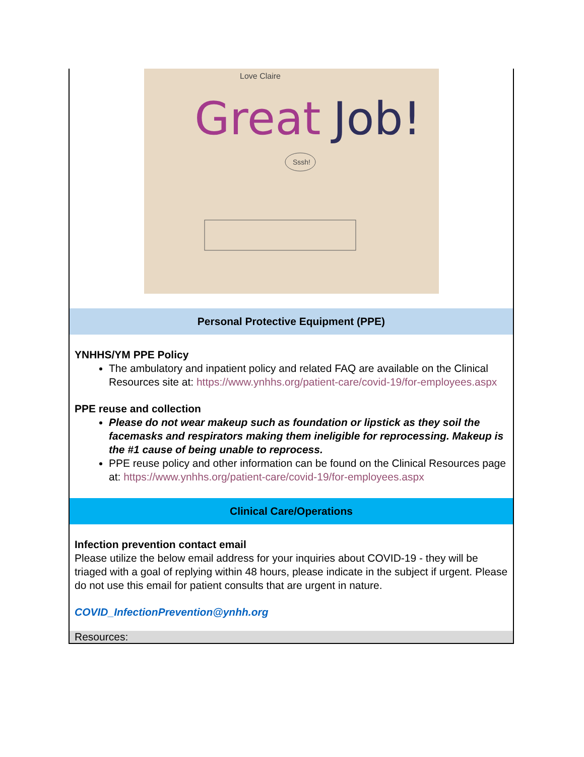Great
Job!
Love Claire
Sssh!
Personal Protective Equipment (PPE)
YNHHS/YM PPE Policy
The ambulatory and inpatient policy and related FAQ are available on the Clinical Resources site at: https://www.ynhhs.org/patient-care/covid-19/for-employees.aspx
PPE reuse and collection
Please do not wear makeup such as foundation or lipstick as they soil the facemasks and respirators making them ineligible for reprocessing. Makeup is the #1 cause of being unable to reprocess.
PPE reuse policy and other information can be found on the Clinical Resources page at: https://www.ynhhs.org/patient-care/covid-19/for-employees.aspx
Clinical Care/Operations
Infection prevention contact email
Please utilize the below email address for your inquiries about COVID-19 - they will be triaged with a goal of replying within 48 hours, please indicate in the subject if urgent. Please do not use this email for patient consults that are urgent in nature.
COVID_InfectionPrevention@ynhh.org
Resources: